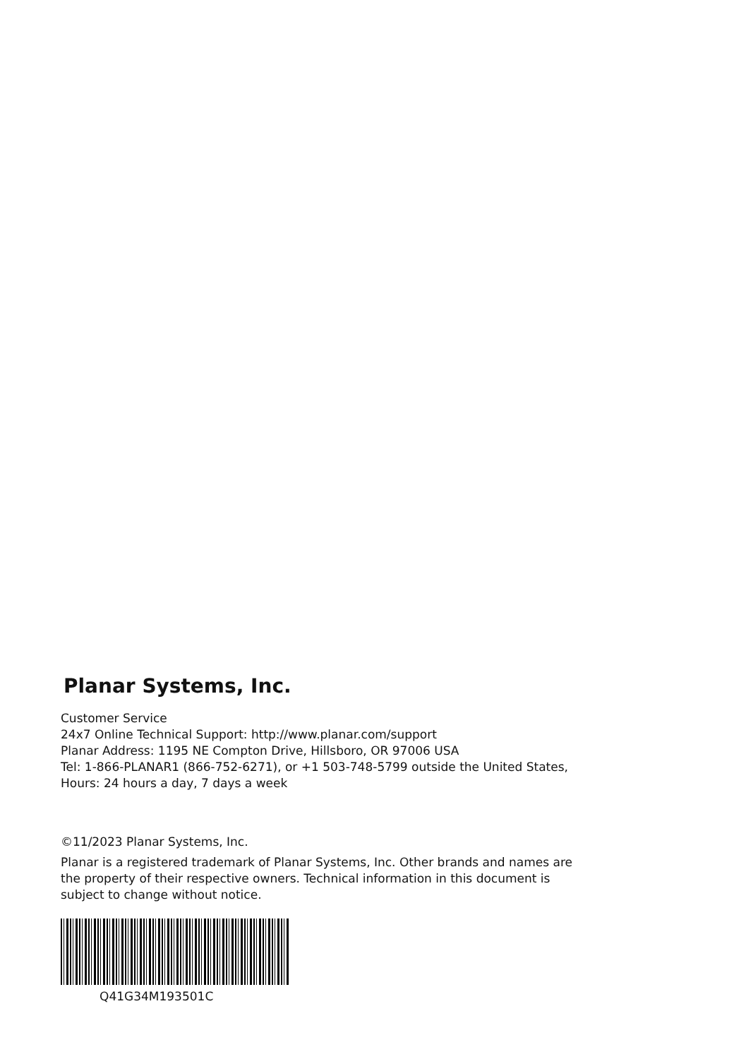Planar Systems, Inc.
Customer Service
24x7 Online Technical Support: http://www.planar.com/support
Planar Address: 1195 NE Compton Drive, Hillsboro, OR 97006 USA
Tel: 1-866-PLANAR1 (866-752-6271), or +1 503-748-5799 outside the United States,
Hours: 24 hours a day, 7 days a week
©11/2023 Planar Systems, Inc.
Planar is a registered trademark of Planar Systems, Inc. Other brands and names are
the property of their respective owners. Technical information in this document is
subject to change without notice.
Q41G34M193501C